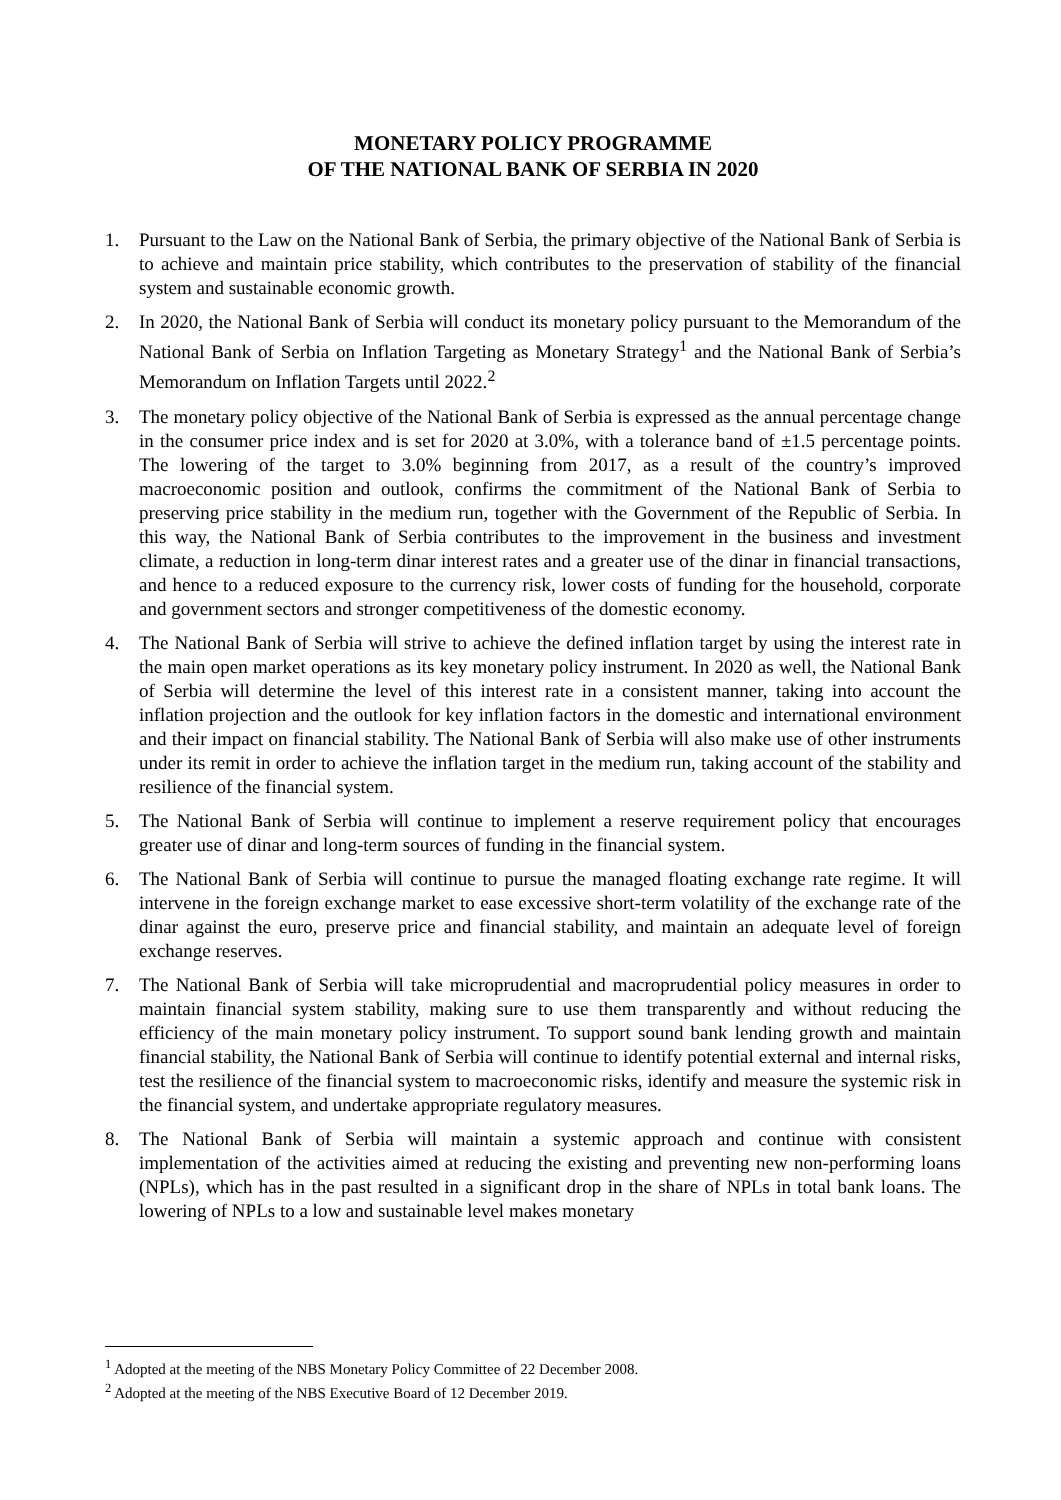MONETARY POLICY PROGRAMME
OF THE NATIONAL BANK OF SERBIA IN 2020
1. Pursuant to the Law on the National Bank of Serbia, the primary objective of the National Bank of Serbia is to achieve and maintain price stability, which contributes to the preservation of stability of the financial system and sustainable economic growth.
2. In 2020, the National Bank of Serbia will conduct its monetary policy pursuant to the Memorandum of the National Bank of Serbia on Inflation Targeting as Monetary Strategy<sup>1</sup> and the National Bank of Serbia’s Memorandum on Inflation Targets until 2022.<sup>2</sup>
3. The monetary policy objective of the National Bank of Serbia is expressed as the annual percentage change in the consumer price index and is set for 2020 at 3.0%, with a tolerance band of ±1.5 percentage points. The lowering of the target to 3.0% beginning from 2017, as a result of the country’s improved macroeconomic position and outlook, confirms the commitment of the National Bank of Serbia to preserving price stability in the medium run, together with the Government of the Republic of Serbia. In this way, the National Bank of Serbia contributes to the improvement in the business and investment climate, a reduction in long-term dinar interest rates and a greater use of the dinar in financial transactions, and hence to a reduced exposure to the currency risk, lower costs of funding for the household, corporate and government sectors and stronger competitiveness of the domestic economy.
4. The National Bank of Serbia will strive to achieve the defined inflation target by using the interest rate in the main open market operations as its key monetary policy instrument. In 2020 as well, the National Bank of Serbia will determine the level of this interest rate in a consistent manner, taking into account the inflation projection and the outlook for key inflation factors in the domestic and international environment and their impact on financial stability. The National Bank of Serbia will also make use of other instruments under its remit in order to achieve the inflation target in the medium run, taking account of the stability and resilience of the financial system.
5. The National Bank of Serbia will continue to implement a reserve requirement policy that encourages greater use of dinar and long-term sources of funding in the financial system.
6. The National Bank of Serbia will continue to pursue the managed floating exchange rate regime. It will intervene in the foreign exchange market to ease excessive short-term volatility of the exchange rate of the dinar against the euro, preserve price and financial stability, and maintain an adequate level of foreign exchange reserves.
7. The National Bank of Serbia will take microprudential and macroprudential policy measures in order to maintain financial system stability, making sure to use them transparently and without reducing the efficiency of the main monetary policy instrument. To support sound bank lending growth and maintain financial stability, the National Bank of Serbia will continue to identify potential external and internal risks, test the resilience of the financial system to macroeconomic risks, identify and measure the systemic risk in the financial system, and undertake appropriate regulatory measures.
8. The National Bank of Serbia will maintain a systemic approach and continue with consistent implementation of the activities aimed at reducing the existing and preventing new non-performing loans (NPLs), which has in the past resulted in a significant drop in the share of NPLs in total bank loans. The lowering of NPLs to a low and sustainable level makes monetary
<sup>1</sup> Adopted at the meeting of the NBS Monetary Policy Committee of 22 December 2008.
<sup>2</sup> Adopted at the meeting of the NBS Executive Board of 12 December 2019.